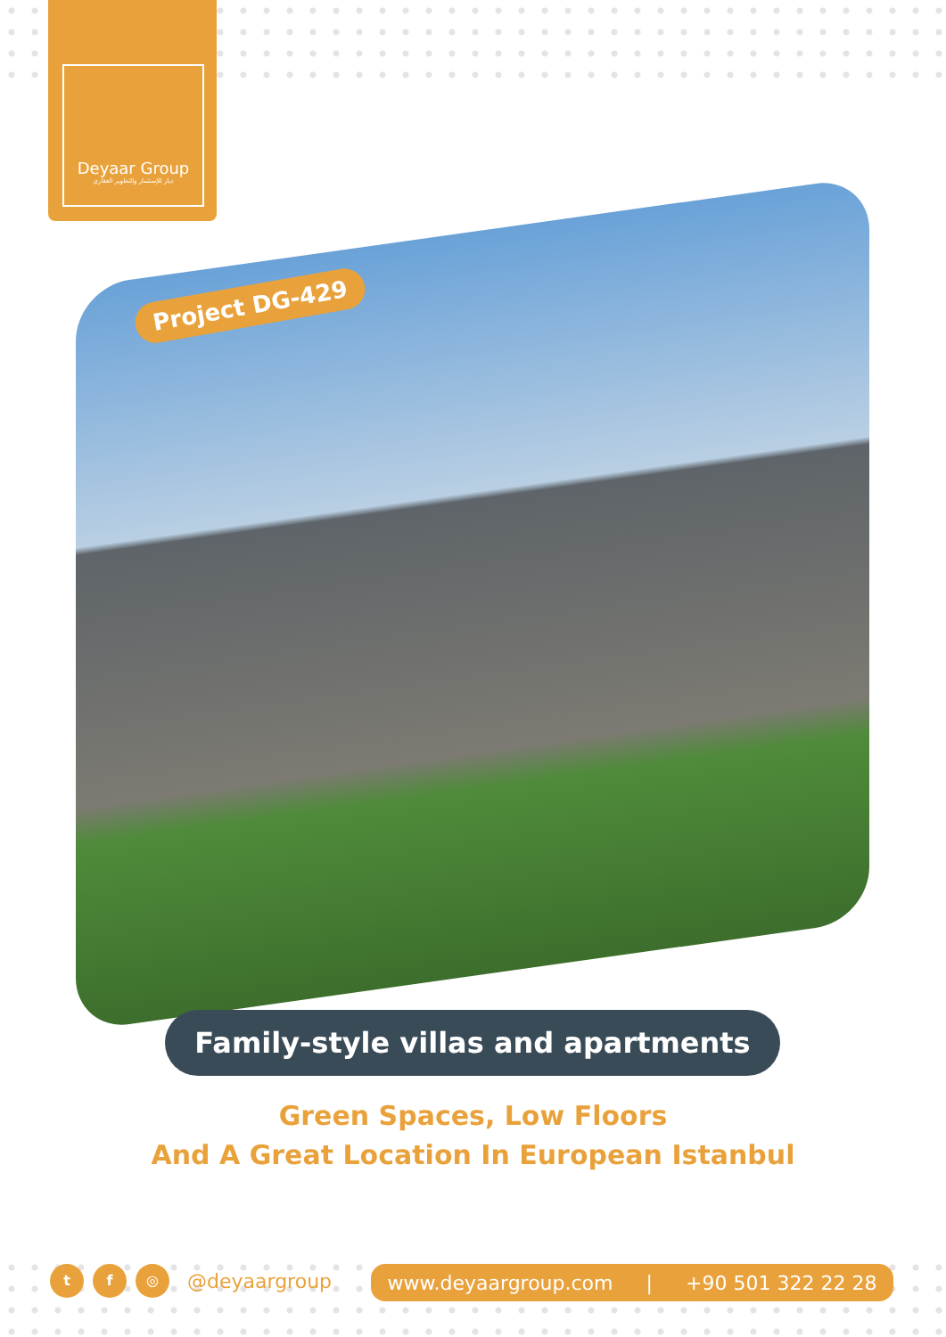Deyaar Group
ديار للإستثمار والتطوير العقاري
Project DG-429
Family-style villas and apartments
Green Spaces, Low Floors
And A Great Location In European Istanbul
t f ◎ @deyaargroup www.deyaargroup.com | +90 501 322 22 28